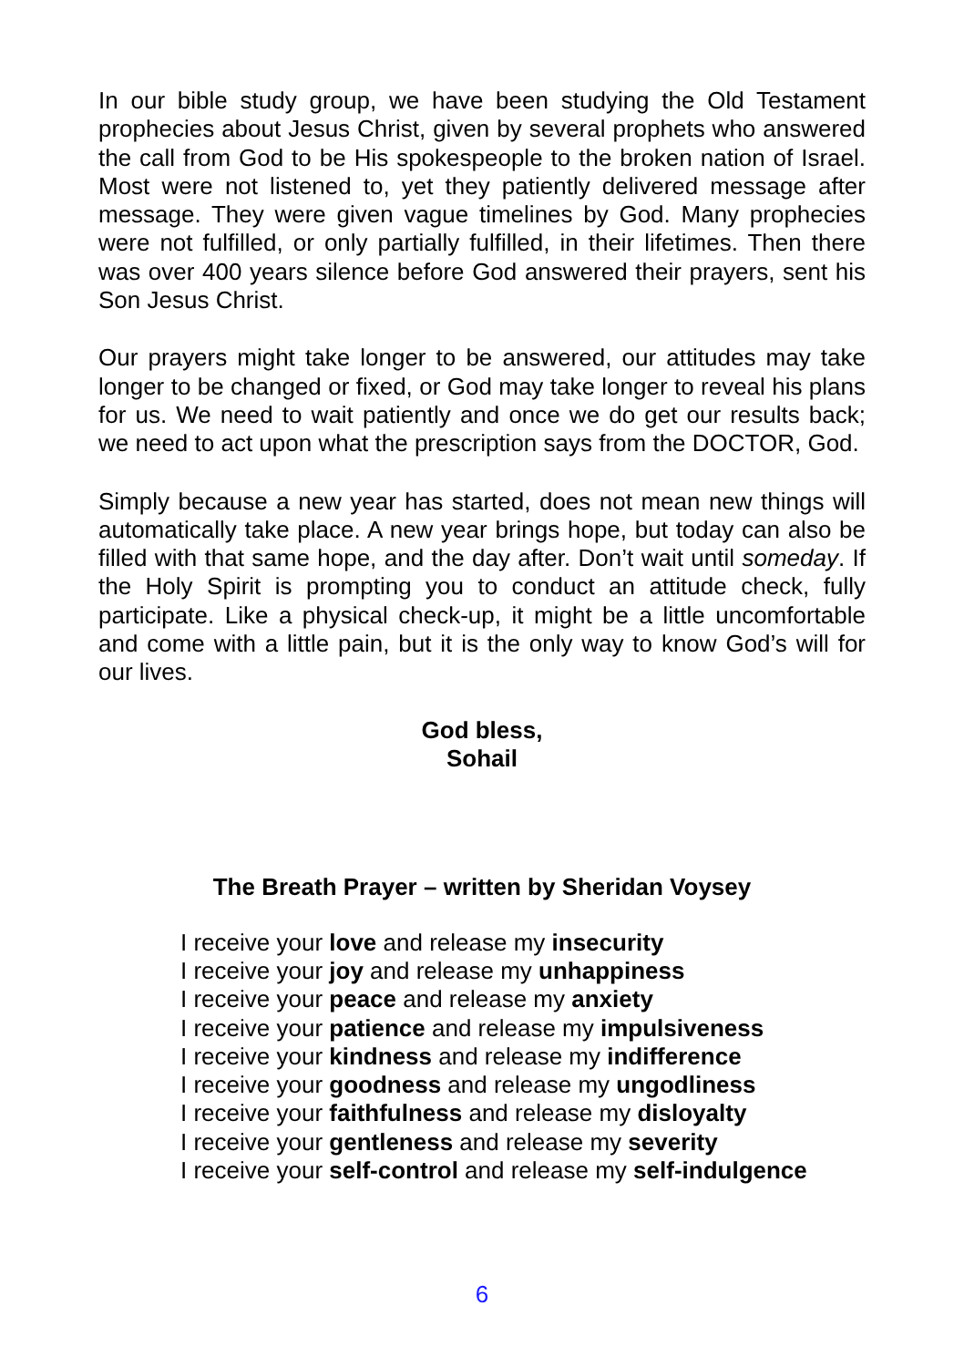In our bible study group, we have been studying the Old Testament prophecies about Jesus Christ, given by several prophets who answered the call from God to be His spokespeople to the broken nation of Israel. Most were not listened to, yet they patiently delivered message after message. They were given vague timelines by God. Many prophecies were not fulfilled, or only partially fulfilled, in their lifetimes. Then there was over 400 years silence before God answered their prayers, sent his Son Jesus Christ.
Our prayers might take longer to be answered, our attitudes may take longer to be changed or fixed, or God may take longer to reveal his plans for us. We need to wait patiently and once we do get our results back; we need to act upon what the prescription says from the DOCTOR, God.
Simply because a new year has started, does not mean new things will automatically take place. A new year brings hope, but today can also be filled with that same hope, and the day after. Don’t wait until someday. If the Holy Spirit is prompting you to conduct an attitude check, fully participate. Like a physical check-up, it might be a little uncomfortable and come with a little pain, but it is the only way to know God’s will for our lives.
God bless,
Sohail
The Breath Prayer – written by Sheridan Voysey
I receive your love and release my insecurity
I receive your joy and release my unhappiness
I receive your peace and release my anxiety
I receive your patience and release my impulsiveness
I receive your kindness and release my indifference
I receive your goodness and release my ungodliness
I receive your faithfulness and release my disloyalty
I receive your gentleness and release my severity
I receive your self-control and release my self-indulgence
6